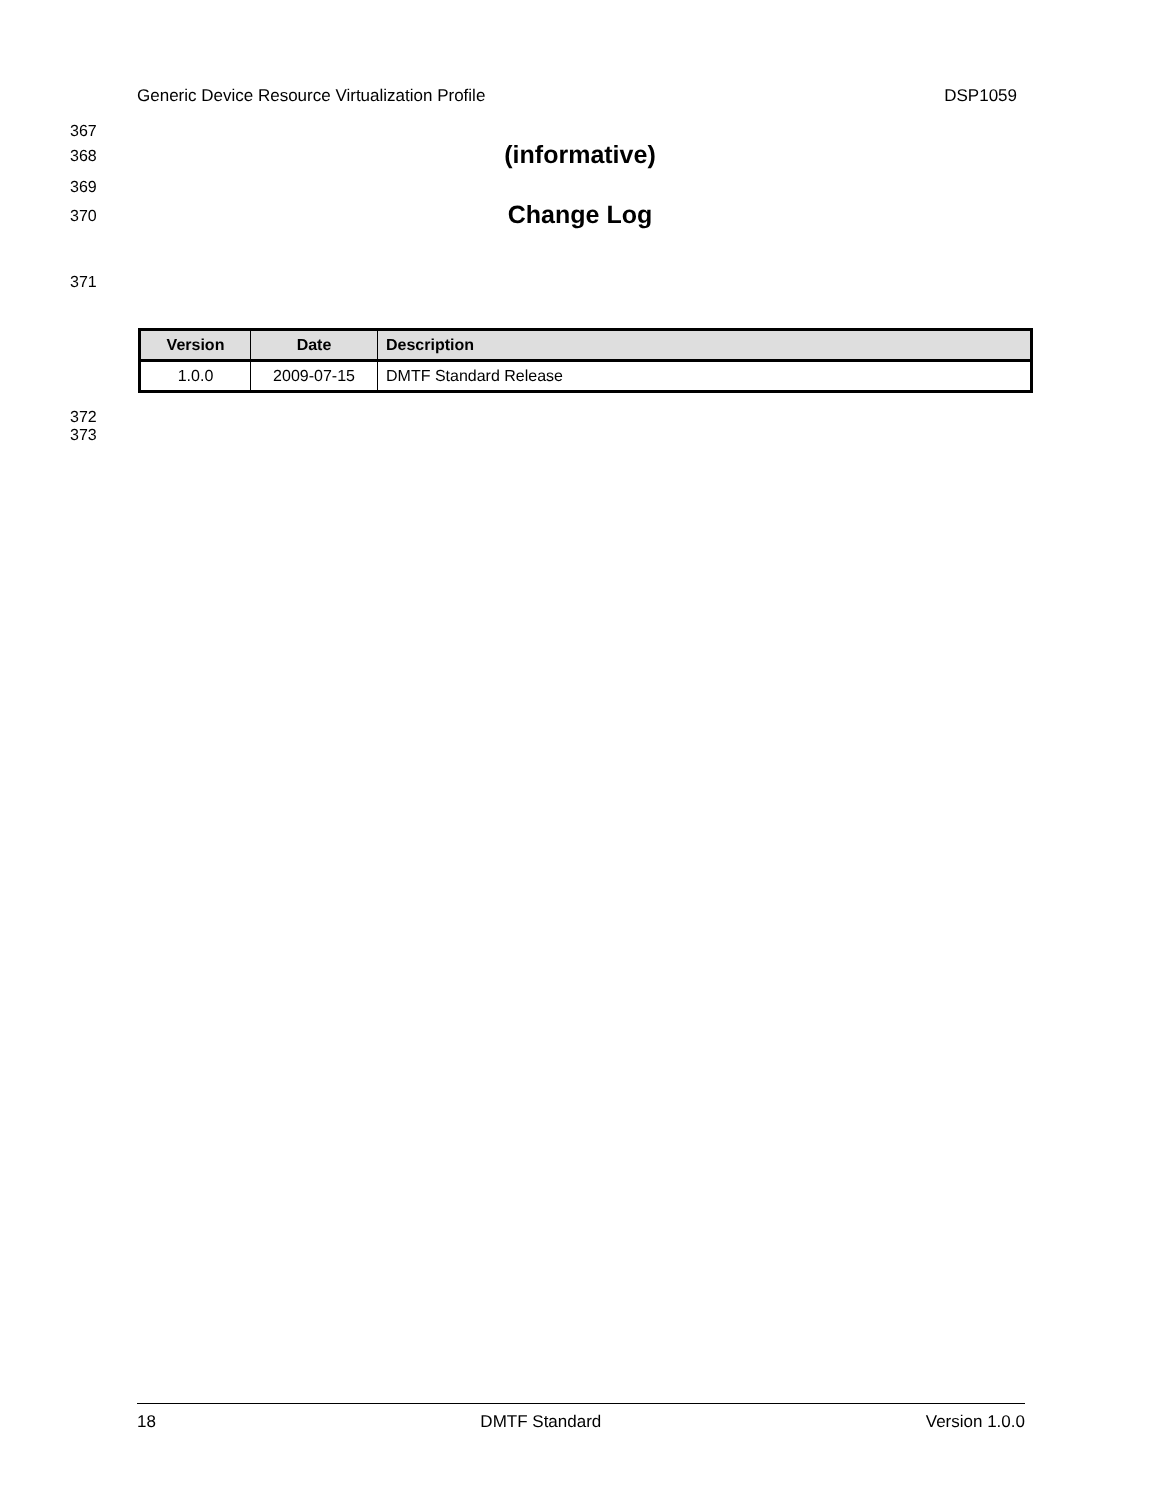Generic Device Resource Virtualization Profile DSP1059
367
368 (informative)
369
370 Change Log
371
| Version | Date | Description |
| --- | --- | --- |
| 1.0.0 | 2009-07-15 | DMTF Standard Release |
372
373
18 DMTF Standard Version 1.0.0